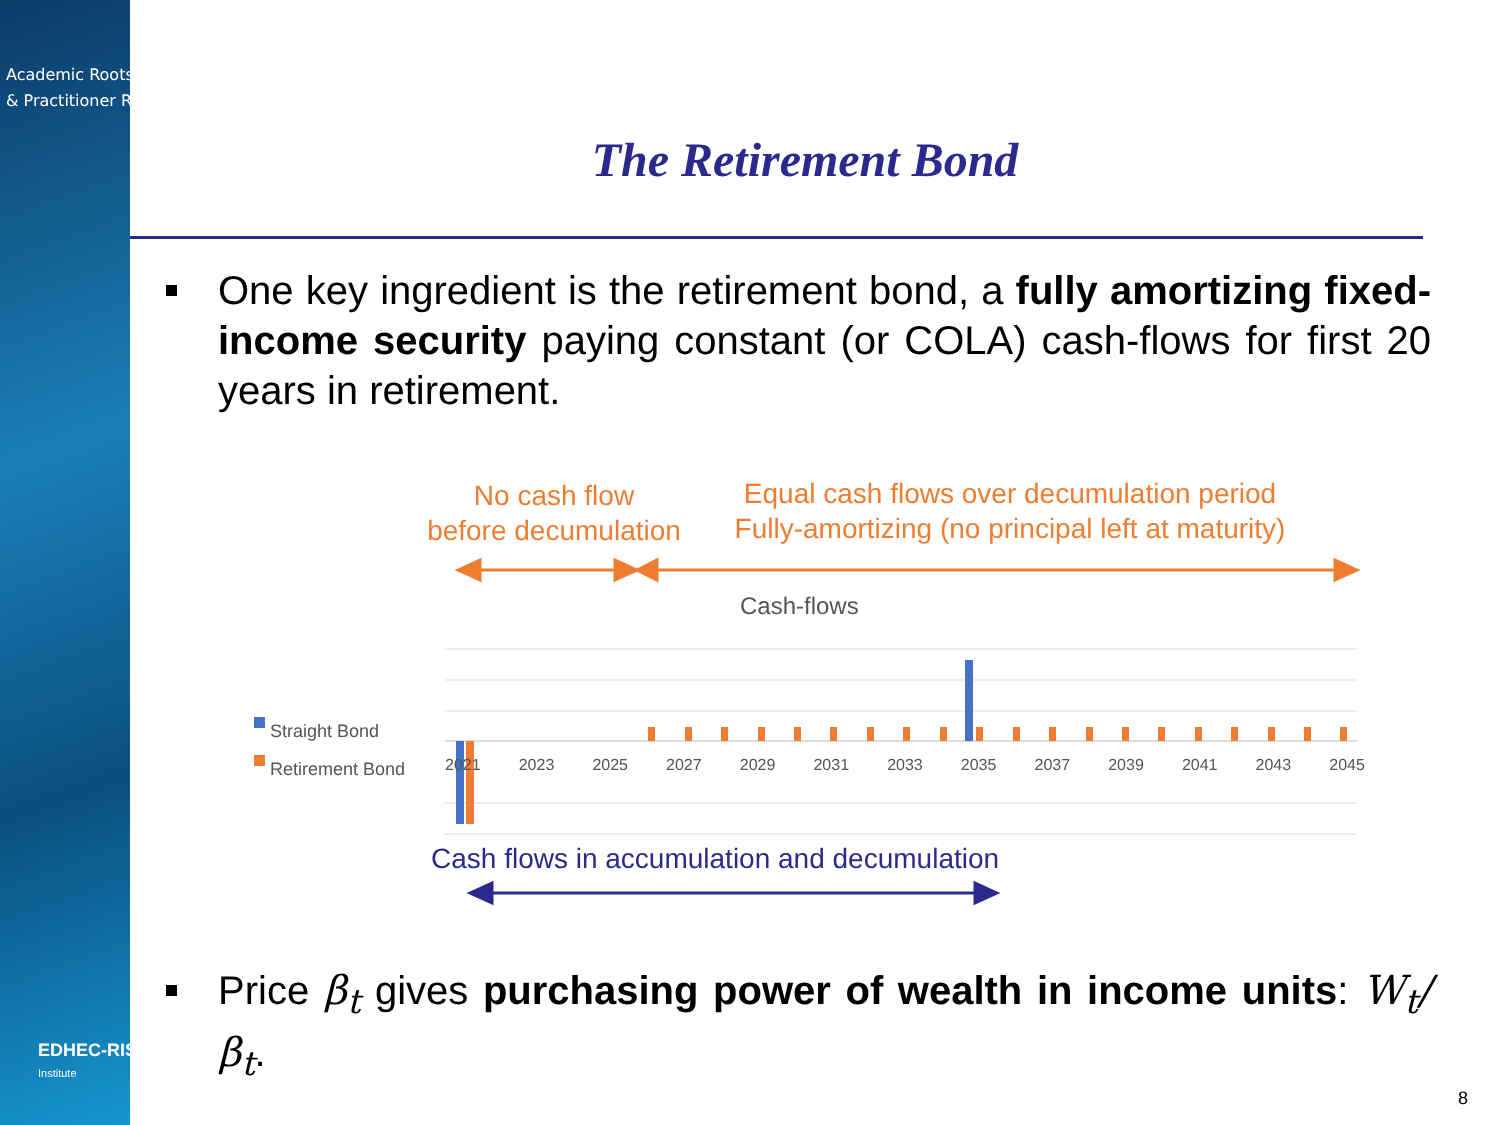Academic Roots
& Practitioner Reach
EDHEC-RISK
Institute
The Retirement Bond
One key ingredient is the retirement bond, a fully amortizing fixed-income security paying constant (or COLA) cash-flows for first 20 years in retirement.
No cash flow
before decumulation
Equal cash flows over decumulation period
Fully-amortizing (no principal left at maturity)
Cash-flows
Straight Bond
Retirement Bond
2021 2023 2025 2027 2029 2031 2033 2035 2037 2039 2041 2043 2045
Cash flows in accumulation and decumulation
Price β<sub>t</sub> gives purchasing power of wealth in income units: W<sub>t</sub>/β<sub>t</sub>.
8